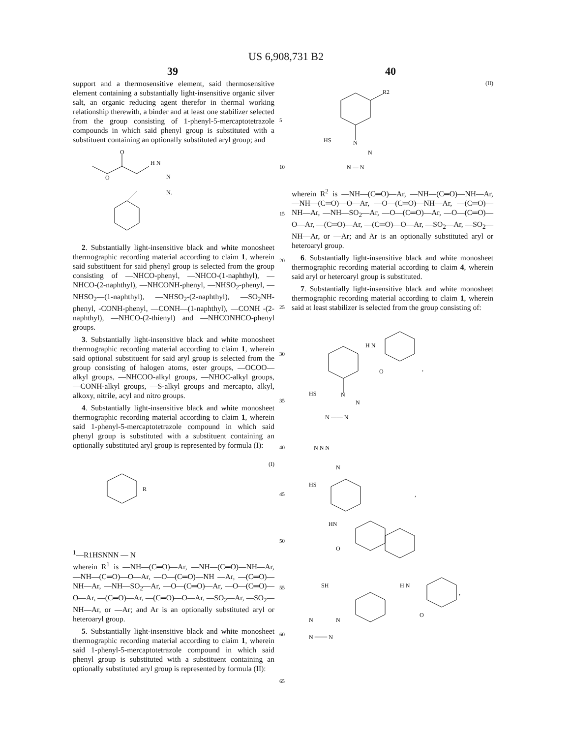US 6,908,731 B2
39 40
support and a thermosensitive element, said thermosensitive element containing a substantially light-insensitive organic silver salt, an organic reducing agent therefor in thermal working relationship therewith, a binder and at least one stabilizer selected from the group consisting of 1-phenyl-5-mercaptotetrazole compounds in which said phenyl group is substituted with a substituent containing an optionally substituted aryl group; and
O
O
H N
N
N.
2. Substantially light-insensitive black and white monosheet thermographic recording material according to claim 1, wherein said substituent for said phenyl group is selected from the group consisting of —NHCO-phenyl, —NHCO-(1-naphthyl), —NHCO-(2-naphthyl), —NHCONH-phenyl, —NHSO<sub>2</sub>-phenyl, —NHSO<sub>2</sub>—(1-naphthyl), —NHSO<sub>2</sub>-(2-naphthyl), —SO<sub>2</sub>NH-phenyl, -CONH-phenyl, —CONH—(1-naphthyl), —CONH -(2-naphthyl), —NHCO-(2-thienyl) and —NHCONHCO-phenyl groups.
3. Substantially light-insensitive black and white monosheet thermographic recording material according to claim 1, wherein said optional substituent for said aryl group is selected from the group consisting of halogen atoms, ester groups, —OCOO—alkyl groups, —NHCOO-alkyl groups, —NHOC-alkyl groups, —CONH-alkyl groups, —S-alkyl groups and mercapto, alkyl, alkoxy, nitrile, acyl and nitro groups.
4. Substantially light-insensitive black and white monosheet thermographic recording material according to claim 1, wherein said 1-phenyl-5-mercaptotetrazole compound in which said phenyl group is substituted with a substituent containing an optionally substituted aryl group is represented by formula (I):
(I)
R1
—R1
HS
N
N
N — N
wherein R<sup>1</sup> is —NH—(C═O)—Ar, —NH—(C═O)—NH—Ar, —NH—(C═O)—O—Ar, —O—(C═O)—NH —Ar, —(C═O)—NH—Ar, —NH—SO<sub>2</sub>—Ar, —O—(C═O)—Ar, —O—(C═O)—O—Ar, —(C═O)—Ar, —(C═O)—O—Ar, —SO<sub>2</sub>—Ar, —SO<sub>2</sub>—NH—Ar, or —Ar; and Ar is an optionally substituted aryl or heteroaryl group.
5. Substantially light-insensitive black and white monosheet thermographic recording material according to claim 1, wherein said 1-phenyl-5-mercaptotetrazole compound in which said phenyl group is substituted with a substituent containing an optionally substituted aryl group is represented by formula (II):
(II)
R2
HS
N
N
N — N
wherein R<sup>2</sup> is —NH—(C═O)—Ar, —NH—(C═O)—NH—Ar, —NH—(C═O)—O—Ar, —O—(C═O)—NH—Ar, —(C═O)—NH—Ar, —NH—SO<sub>2</sub>—Ar, —O—(C═O)—Ar, —O—(C═O)—O—Ar, —(C═O)—Ar, —(C═O)—O—Ar, —SO<sub>2</sub>—Ar, —SO<sub>2</sub>—NH—Ar, or —Ar; and Ar is an optionally substituted aryl or heteroaryl group.
6. Substantially light-insensitive black and white monosheet thermographic recording material according to claim 4, wherein said aryl or heteroaryl group is substituted.
7. Substantially light-insensitive black and white monosheet thermographic recording material according to claim 1, wherein said at least stabilizer is selected from the group consisting of:
H N
O
,
HS
N
N
N —— N
N N N
N
HS
,
HN
O
SH
N
N
N ═══ N
H N
O
,
5
10
15
20
25
30
35
40
45
50
55
60
65